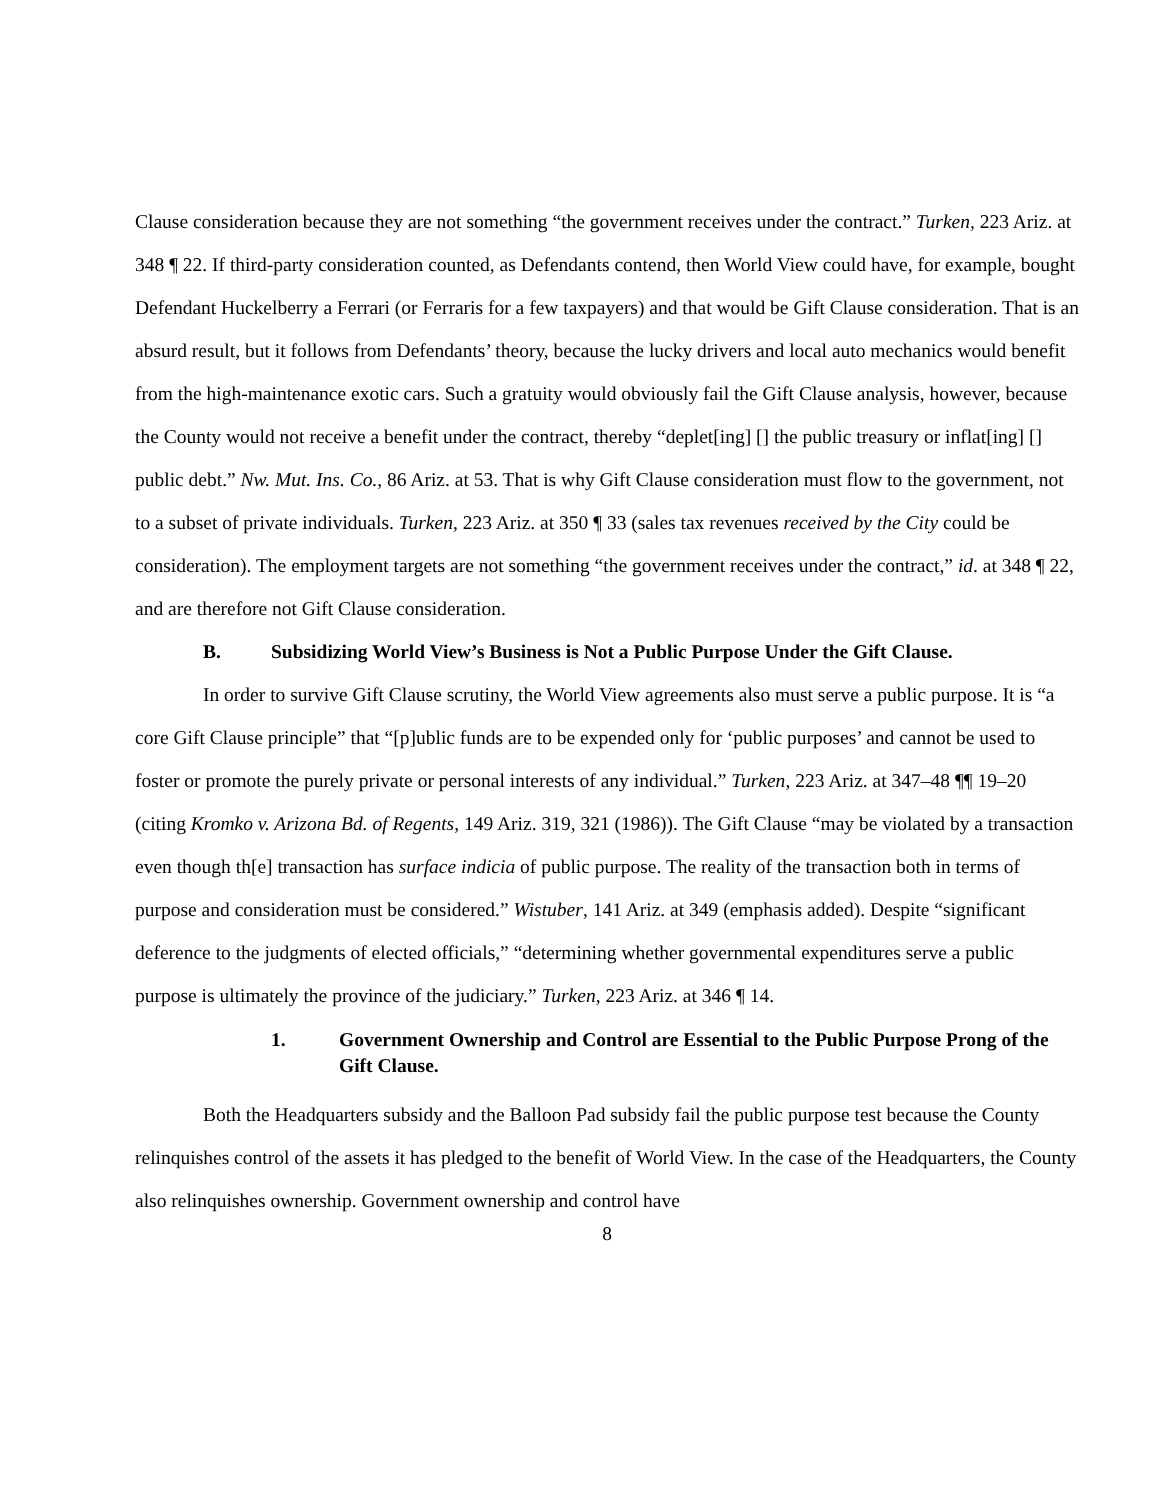Clause consideration because they are not something “the government receives under the contract.” Turken, 223 Ariz. at 348 ¶ 22. If third-party consideration counted, as Defendants contend, then World View could have, for example, bought Defendant Huckelberry a Ferrari (or Ferraris for a few taxpayers) and that would be Gift Clause consideration. That is an absurd result, but it follows from Defendants’ theory, because the lucky drivers and local auto mechanics would benefit from the high-maintenance exotic cars. Such a gratuity would obviously fail the Gift Clause analysis, however, because the County would not receive a benefit under the contract, thereby “deplet[ing] [] the public treasury or inflat[ing] [] public debt.” Nw. Mut. Ins. Co., 86 Ariz. at 53. That is why Gift Clause consideration must flow to the government, not to a subset of private individuals. Turken, 223 Ariz. at 350 ¶ 33 (sales tax revenues received by the City could be consideration). The employment targets are not something “the government receives under the contract,” id. at 348 ¶ 22, and are therefore not Gift Clause consideration.
B. Subsidizing World View’s Business is Not a Public Purpose Under the Gift Clause.
In order to survive Gift Clause scrutiny, the World View agreements also must serve a public purpose. It is “a core Gift Clause principle” that “[p]ublic funds are to be expended only for ‘public purposes’ and cannot be used to foster or promote the purely private or personal interests of any individual.” Turken, 223 Ariz. at 347–48 ¶¶ 19–20 (citing Kromko v. Arizona Bd. of Regents, 149 Ariz. 319, 321 (1986)). The Gift Clause “may be violated by a transaction even though th[e] transaction has surface indicia of public purpose. The reality of the transaction both in terms of purpose and consideration must be considered.” Wistuber, 141 Ariz. at 349 (emphasis added). Despite “significant deference to the judgments of elected officials,” “determining whether governmental expenditures serve a public purpose is ultimately the province of the judiciary.” Turken, 223 Ariz. at 346 ¶ 14.
1. Government Ownership and Control are Essential to the Public Purpose Prong of the Gift Clause.
Both the Headquarters subsidy and the Balloon Pad subsidy fail the public purpose test because the County relinquishes control of the assets it has pledged to the benefit of World View. In the case of the Headquarters, the County also relinquishes ownership. Government ownership and control have
8